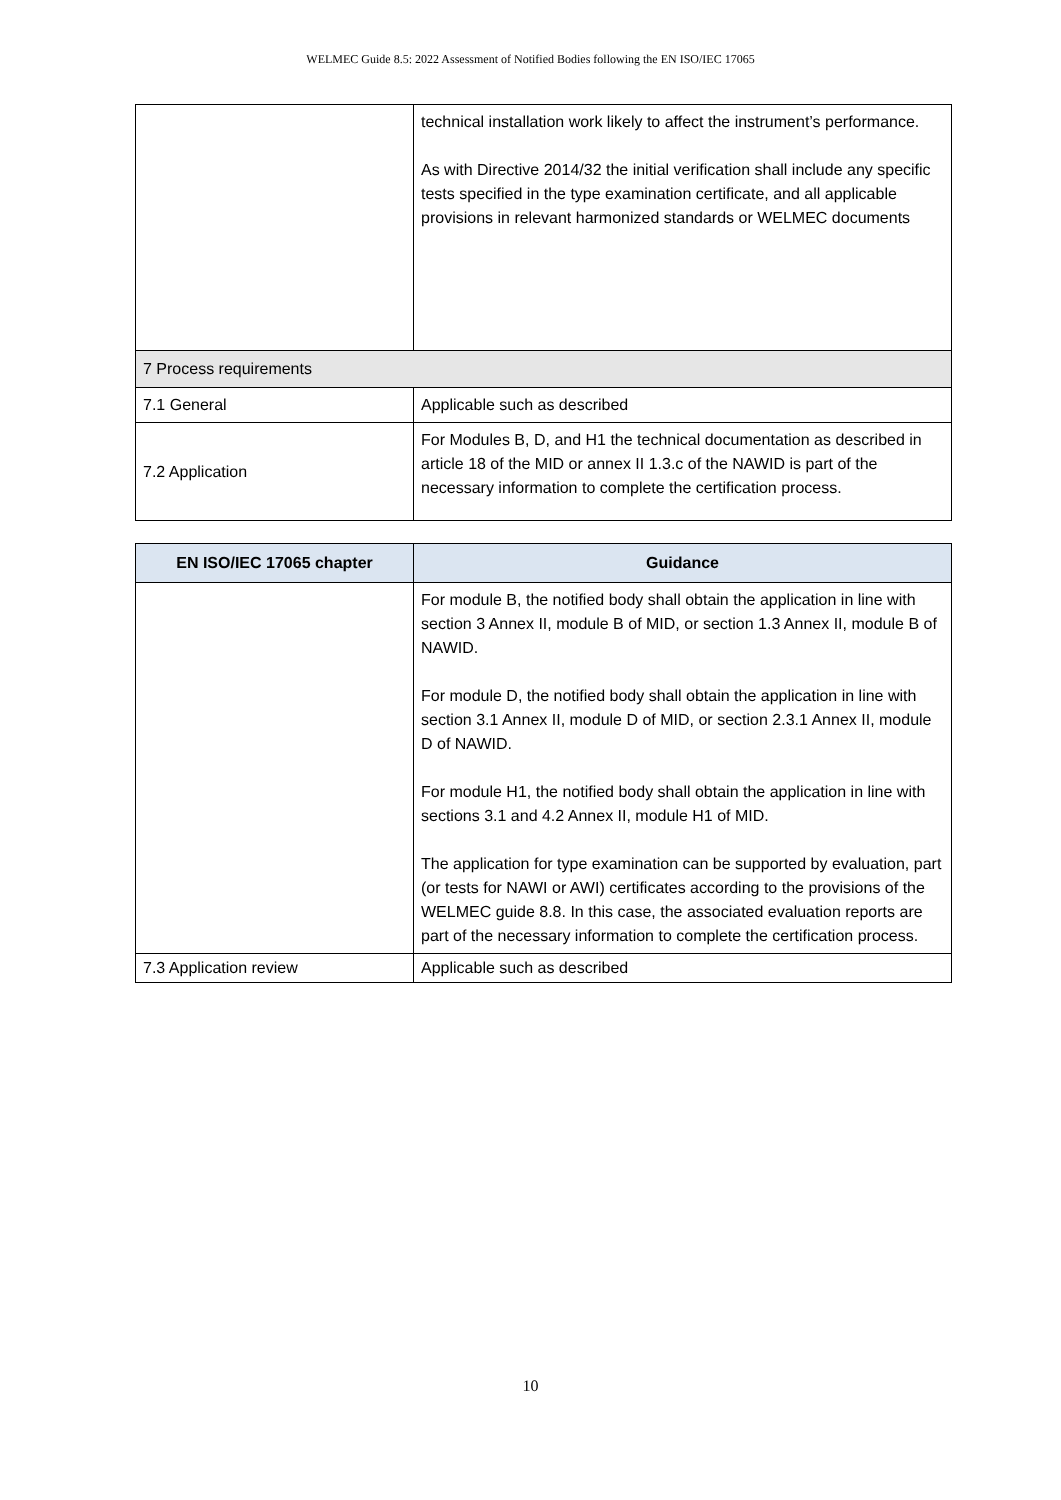WELMEC Guide 8.5: 2022 Assessment of Notified Bodies following the EN ISO/IEC 17065
| | technical installation work likely to affect the instrument’s performance. As with Directive 2014/32 the initial verification shall include any specific tests specified in the type examination certificate, and all applicable provisions in relevant harmonized standards or WELMEC documents |
| 7 Process requirements | |
| 7.1 General | Applicable such as described |
| 7.2 Application | For Modules B, D, and H1 the technical documentation as described in article 18 of the MID or annex II 1.3.c of the NAWID is part of the necessary information to complete the certification process. |
| EN ISO/IEC 17065 chapter | Guidance |
| --- | --- |
| | For module B, the notified body shall obtain the application in line with section 3 Annex II, module B of MID, or section 1.3 Annex II, module B of NAWID. For module D, the notified body shall obtain the application in line with section 3.1 Annex II, module D of MID, or section 2.3.1 Annex II, module D of NAWID. For module H1, the notified body shall obtain the application in line with sections 3.1 and 4.2 Annex II, module H1 of MID. The application for type examination can be supported by evaluation, part (or tests for NAWI or AWI) certificates according to the provisions of the WELMEC guide 8.8. In this case, the associated evaluation reports are part of the necessary information to complete the certification process. |
| 7.3 Application review | Applicable such as described |
10